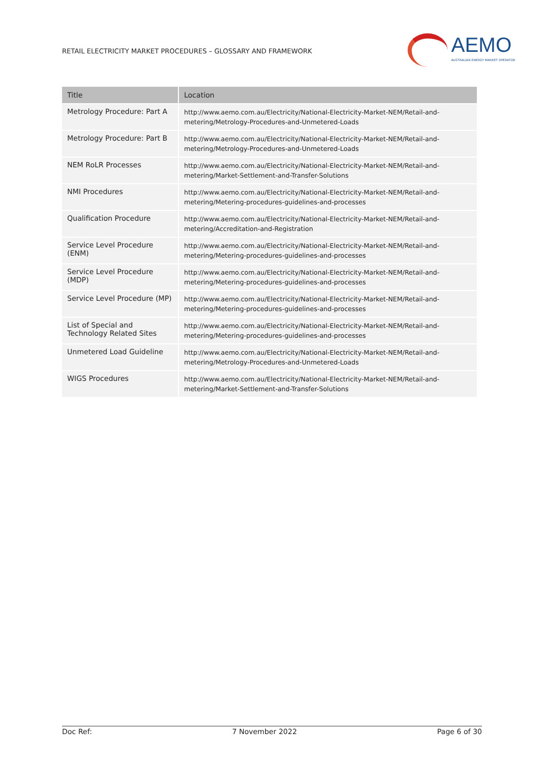RETAIL ELECTRICITY MARKET PROCEDURES – GLOSSARY AND FRAMEWORK
AEMO
AUSTRALIAN ENERGY MARKET OPERATOR
| Title | Location |
| --- | --- |
| Metrology Procedure: Part A | http://www.aemo.com.au/Electricity/National-Electricity-Market-NEM/Retail-and-metering/Metrology-Procedures-and-Unmetered-Loads |
| Metrology Procedure: Part B | http://www.aemo.com.au/Electricity/National-Electricity-Market-NEM/Retail-and-metering/Metrology-Procedures-and-Unmetered-Loads |
| NEM RoLR Processes | http://www.aemo.com.au/Electricity/National-Electricity-Market-NEM/Retail-and-metering/Market-Settlement-and-Transfer-Solutions |
| NMI Procedures | http://www.aemo.com.au/Electricity/National-Electricity-Market-NEM/Retail-and-metering/Metering-procedures-guidelines-and-processes |
| Qualification Procedure | http://www.aemo.com.au/Electricity/National-Electricity-Market-NEM/Retail-and-metering/Accreditation-and-Registration |
| Service Level Procedure (ENM) | http://www.aemo.com.au/Electricity/National-Electricity-Market-NEM/Retail-and-metering/Metering-procedures-guidelines-and-processes |
| Service Level Procedure (MDP) | http://www.aemo.com.au/Electricity/National-Electricity-Market-NEM/Retail-and-metering/Metering-procedures-guidelines-and-processes |
| Service Level Procedure (MP) | http://www.aemo.com.au/Electricity/National-Electricity-Market-NEM/Retail-and-metering/Metering-procedures-guidelines-and-processes |
| List of Special and Technology Related Sites | http://www.aemo.com.au/Electricity/National-Electricity-Market-NEM/Retail-and-metering/Metering-procedures-guidelines-and-processes |
| Unmetered Load Guideline | http://www.aemo.com.au/Electricity/National-Electricity-Market-NEM/Retail-and-metering/Metrology-Procedures-and-Unmetered-Loads |
| WIGS Procedures | http://www.aemo.com.au/Electricity/National-Electricity-Market-NEM/Retail-and-metering/Market-Settlement-and-Transfer-Solutions |
Doc Ref: 7 November 2022 Page 6 of 30